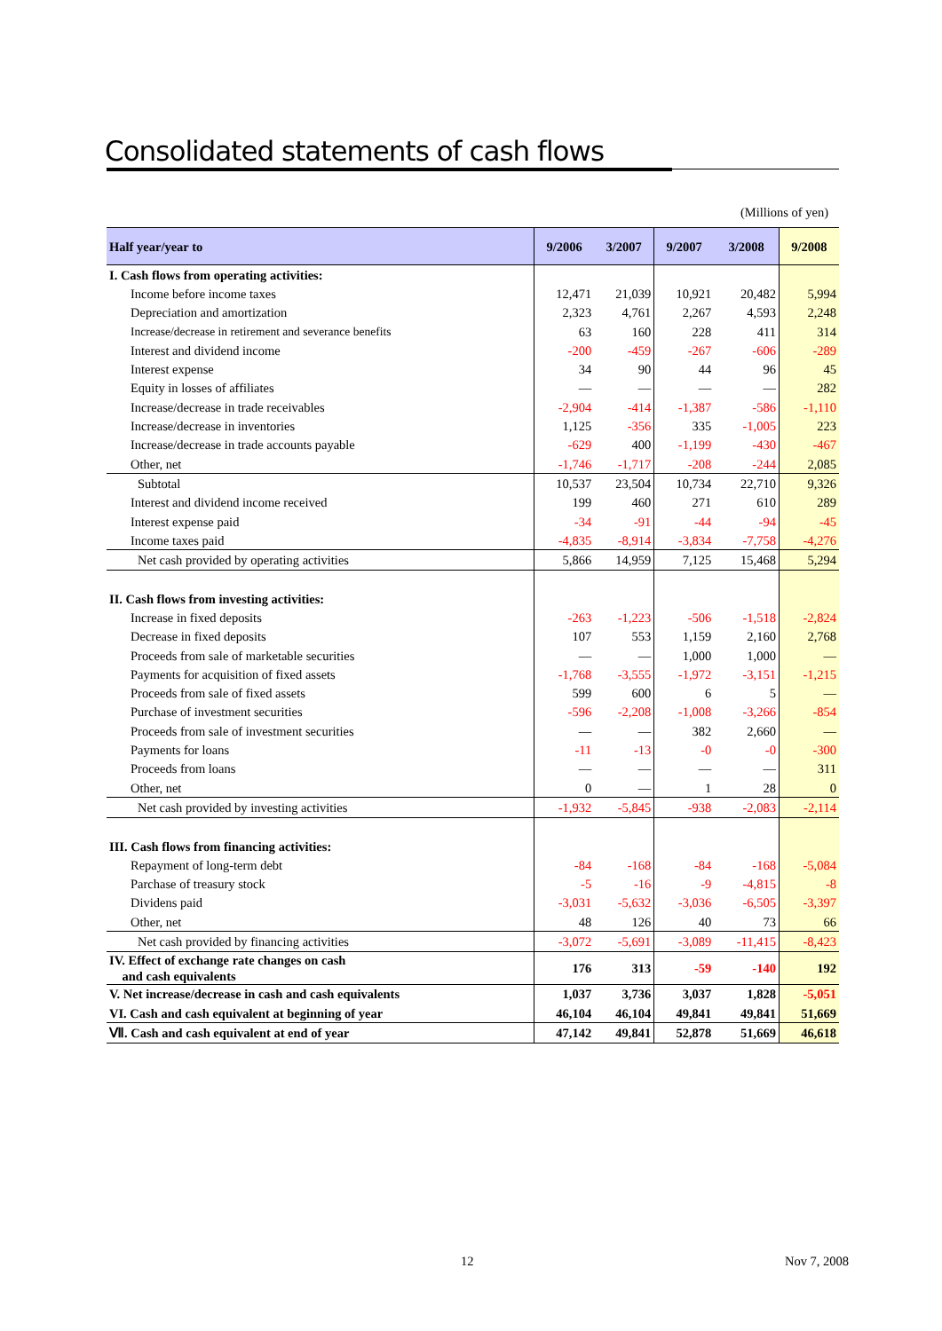Consolidated statements of cash flows
(Millions of yen)
| Half year/year to | 9/2006 | 3/2007 | 9/2007 | 3/2008 | 9/2008 |
| --- | --- | --- | --- | --- | --- |
| I. Cash flows from operating activities: | | | | | |
| Income before income taxes | 12,471 | 21,039 | 10,921 | 20,482 | 5,994 |
| Depreciation and amortization | 2,323 | 4,761 | 2,267 | 4,593 | 2,248 |
| Increase/decrease in retirement and severance benefits | 63 | 160 | 228 | 411 | 314 |
| Interest and dividend income | -200 | -459 | -267 | -606 | -289 |
| Interest expense | 34 | 90 | 44 | 96 | 45 |
| Equity in losses of affiliates | — | — | — | — | 282 |
| Increase/decrease in trade receivables | -2,904 | -414 | -1,387 | -586 | -1,110 |
| Increase/decrease in inventories | 1,125 | -356 | 335 | -1,005 | 223 |
| Increase/decrease in trade accounts payable | -629 | 400 | -1,199 | -430 | -467 |
| Other, net | -1,746 | -1,717 | -208 | -244 | 2,085 |
| Subtotal | 10,537 | 23,504 | 10,734 | 22,710 | 9,326 |
| Interest and dividend income received | 199 | 460 | 271 | 610 | 289 |
| Interest expense paid | -34 | -91 | -44 | -94 | -45 |
| Income taxes paid | -4,835 | -8,914 | -3,834 | -7,758 | -4,276 |
| Net cash provided by operating activities | 5,866 | 14,959 | 7,125 | 15,468 | 5,294 |
| II. Cash flows from investing activities: | | | | | |
| Increase in fixed deposits | -263 | -1,223 | -506 | -1,518 | -2,824 |
| Decrease in fixed deposits | 107 | 553 | 1,159 | 2,160 | 2,768 |
| Proceeds from sale of marketable securities | — | — | 1,000 | 1,000 | — |
| Payments for acquisition of fixed assets | -1,768 | -3,555 | -1,972 | -3,151 | -1,215 |
| Proceeds from sale of fixed assets | 599 | 600 | 6 | 5 | — |
| Purchase of investment securities | -596 | -2,208 | -1,008 | -3,266 | -854 |
| Proceeds from sale of investment securities | — | — | 382 | 2,660 | — |
| Payments for loans | -11 | -13 | -0 | -0 | -300 |
| Proceeds from loans | — | — | — | — | 311 |
| Other, net | 0 | — | 1 | 28 | 0 |
| Net cash provided by investing activities | -1,932 | -5,845 | -938 | -2,083 | -2,114 |
| III. Cash flows from financing activities: | | | | | |
| Repayment of long-term debt | -84 | -168 | -84 | -168 | -5,084 |
| Parchase of treasury stock | -5 | -16 | -9 | -4,815 | -8 |
| Dividens paid | -3,031 | -5,632 | -3,036 | -6,505 | -3,397 |
| Other, net | 48 | 126 | 40 | 73 | 66 |
| Net cash provided by financing activities | -3,072 | -5,691 | -3,089 | -11,415 | -8,423 |
| IV. Effect of exchange rate changes on cash and cash equivalents | 176 | 313 | -59 | -140 | 192 |
| V. Net increase/decrease in cash and cash equivalents | 1,037 | 3,736 | 3,037 | 1,828 | -5,051 |
| VI. Cash and cash equivalent at beginning of year | 46,104 | 46,104 | 49,841 | 49,841 | 51,669 |
| Ⅶ. Cash and cash equivalent at end of year | 47,142 | 49,841 | 52,878 | 51,669 | 46,618 |
12 Nov 7, 2008